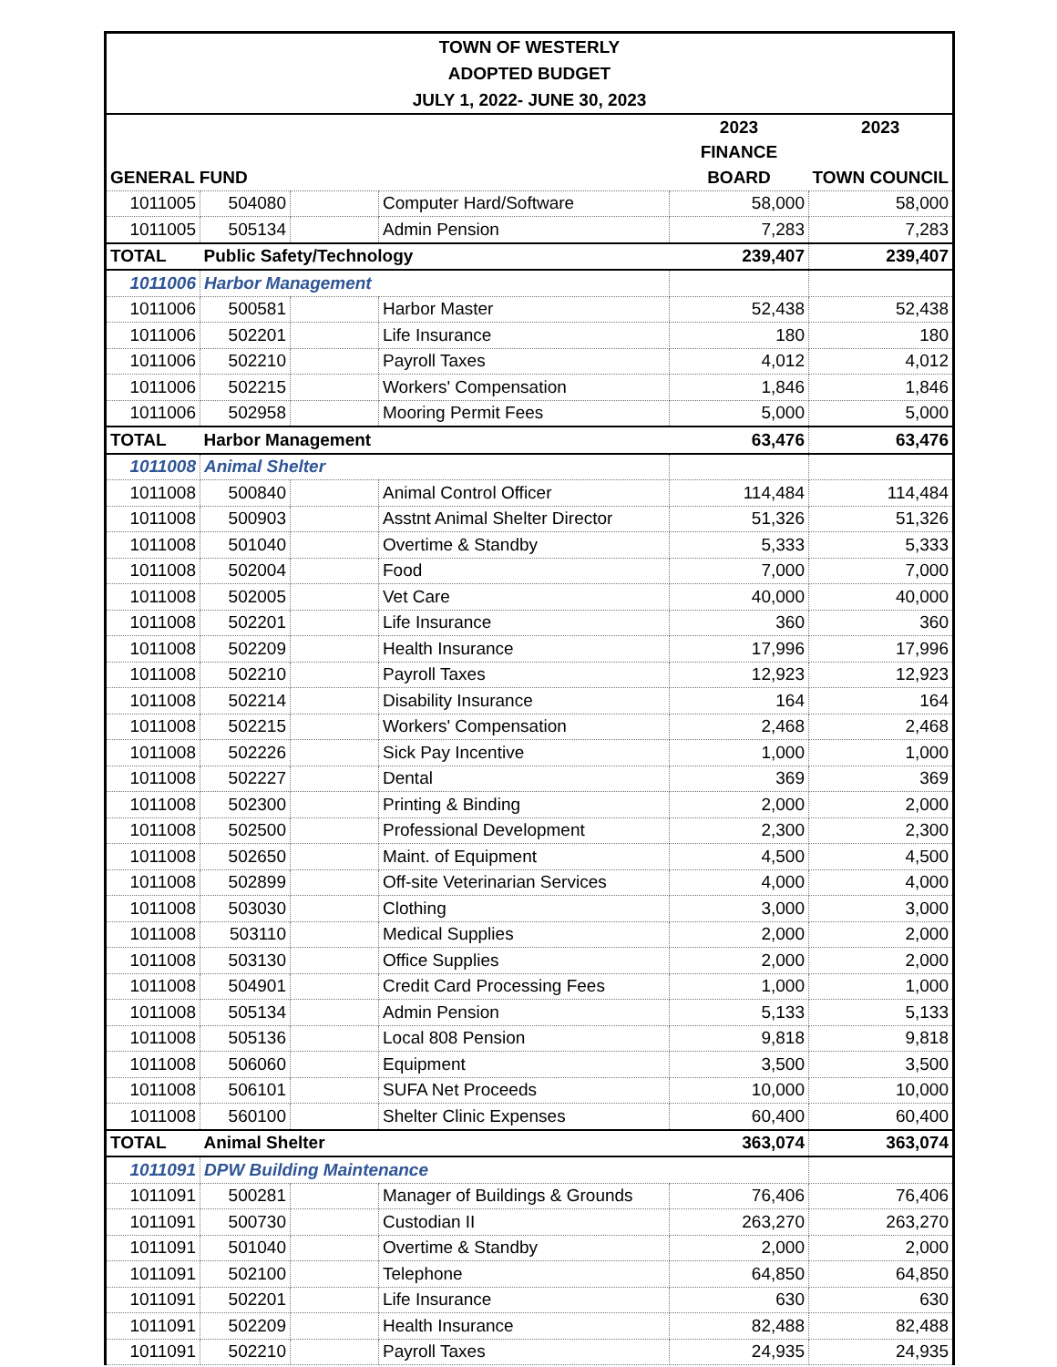| TOWN OF WESTERLY | | | | | |
| ADOPTED BUDGET | | | | | |
| JULY 1, 2022- JUNE 30, 2023 | | | | | |
| | | | | 2023 | 2023 |
| | | | | FINANCE | |
| GENERAL FUND | | | | BOARD | TOWN COUNCIL |
| 1011005 | 504080 | | Computer Hard/Software | 58,000 | 58,000 |
| 1011005 | 505134 | | Admin Pension | 7,283 | 7,283 |
| TOTAL | Public Safety/Technology | | | 239,407 | 239,407 |
| 1011006 | Harbor Management | | | | |
| 1011006 | 500581 | | Harbor Master | 52,438 | 52,438 |
| 1011006 | 502201 | | Life Insurance | 180 | 180 |
| 1011006 | 502210 | | Payroll Taxes | 4,012 | 4,012 |
| 1011006 | 502215 | | Workers' Compensation | 1,846 | 1,846 |
| 1011006 | 502958 | | Mooring Permit Fees | 5,000 | 5,000 |
| TOTAL | Harbor Management | | | 63,476 | 63,476 |
| 1011008 | Animal Shelter | | | | |
| 1011008 | 500840 | | Animal Control Officer | 114,484 | 114,484 |
| 1011008 | 500903 | | Asstnt Animal Shelter Director | 51,326 | 51,326 |
| 1011008 | 501040 | | Overtime & Standby | 5,333 | 5,333 |
| 1011008 | 502004 | | Food | 7,000 | 7,000 |
| 1011008 | 502005 | | Vet Care | 40,000 | 40,000 |
| 1011008 | 502201 | | Life Insurance | 360 | 360 |
| 1011008 | 502209 | | Health Insurance | 17,996 | 17,996 |
| 1011008 | 502210 | | Payroll Taxes | 12,923 | 12,923 |
| 1011008 | 502214 | | Disability Insurance | 164 | 164 |
| 1011008 | 502215 | | Workers' Compensation | 2,468 | 2,468 |
| 1011008 | 502226 | | Sick Pay Incentive | 1,000 | 1,000 |
| 1011008 | 502227 | | Dental | 369 | 369 |
| 1011008 | 502300 | | Printing & Binding | 2,000 | 2,000 |
| 1011008 | 502500 | | Professional Development | 2,300 | 2,300 |
| 1011008 | 502650 | | Maint. of Equipment | 4,500 | 4,500 |
| 1011008 | 502899 | | Off-site Veterinarian Services | 4,000 | 4,000 |
| 1011008 | 503030 | | Clothing | 3,000 | 3,000 |
| 1011008 | 503110 | | Medical Supplies | 2,000 | 2,000 |
| 1011008 | 503130 | | Office Supplies | 2,000 | 2,000 |
| 1011008 | 504901 | | Credit Card Processing Fees | 1,000 | 1,000 |
| 1011008 | 505134 | | Admin Pension | 5,133 | 5,133 |
| 1011008 | 505136 | | Local 808 Pension | 9,818 | 9,818 |
| 1011008 | 506060 | | Equipment | 3,500 | 3,500 |
| 1011008 | 506101 | | SUFA Net Proceeds | 10,000 | 10,000 |
| 1011008 | 560100 | | Shelter Clinic Expenses | 60,400 | 60,400 |
| TOTAL | Animal Shelter | | | 363,074 | 363,074 |
| 1011091 | DPW Building Maintenance | | | | |
| 1011091 | 500281 | | Manager of Buildings & Grounds | 76,406 | 76,406 |
| 1011091 | 500730 | | Custodian II | 263,270 | 263,270 |
| 1011091 | 501040 | | Overtime & Standby | 2,000 | 2,000 |
| 1011091 | 502100 | | Telephone | 64,850 | 64,850 |
| 1011091 | 502201 | | Life Insurance | 630 | 630 |
| 1011091 | 502209 | | Health Insurance | 82,488 | 82,488 |
| 1011091 | 502210 | | Payroll Taxes | 24,935 | 24,935 |